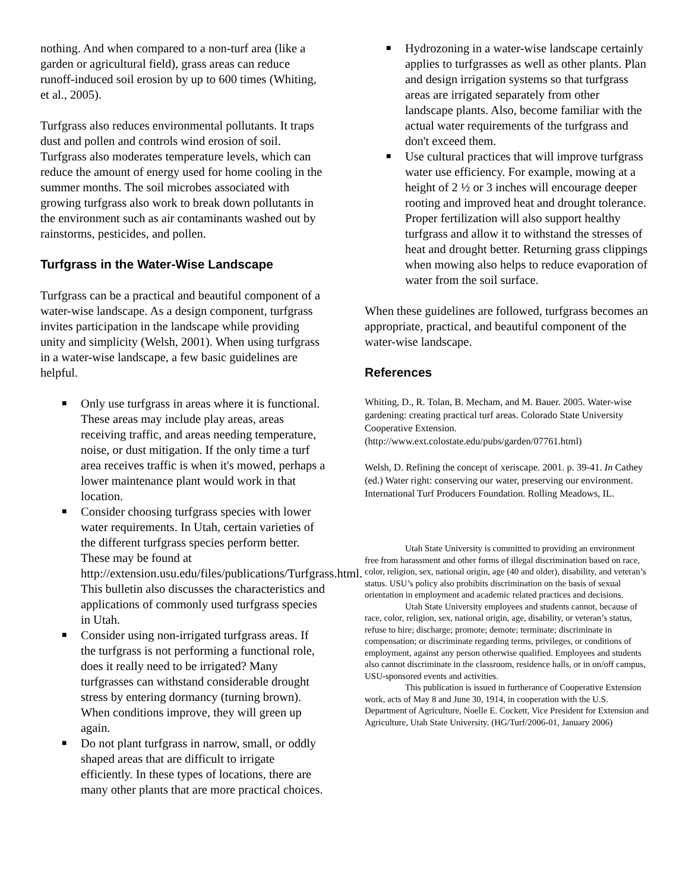nothing. And when compared to a non-turf area (like a garden or agricultural field), grass areas can reduce runoff-induced soil erosion by up to 600 times (Whiting, et al., 2005).
Turfgrass also reduces environmental pollutants. It traps dust and pollen and controls wind erosion of soil. Turfgrass also moderates temperature levels, which can reduce the amount of energy used for home cooling in the summer months. The soil microbes associated with growing turfgrass also work to break down pollutants in the environment such as air contaminants washed out by rainstorms, pesticides, and pollen.
Turfgrass in the Water-Wise Landscape
Turfgrass can be a practical and beautiful component of a water-wise landscape. As a design component, turfgrass invites participation in the landscape while providing unity and simplicity (Welsh, 2001). When using turfgrass in a water-wise landscape, a few basic guidelines are helpful.
■ Only use turfgrass in areas where it is functional. These areas may include play areas, areas receiving traffic, and areas needing temperature, noise, or dust mitigation. If the only time a turf area receives traffic is when it's mowed, perhaps a lower maintenance plant would work in that location.
■ Consider choosing turfgrass species with lower water requirements. In Utah, certain varieties of the different turfgrass species perform better. These may be found at http://extension.usu.edu/files/publications/Turfgrass.html. This bulletin also discusses the characteristics and applications of commonly used turfgrass species in Utah.
■ Consider using non-irrigated turfgrass areas. If the turfgrass is not performing a functional role, does it really need to be irrigated? Many turfgrasses can withstand considerable drought stress by entering dormancy (turning brown). When conditions improve, they will green up again.
■ Do not plant turfgrass in narrow, small, or oddly shaped areas that are difficult to irrigate efficiently. In these types of locations, there are many other plants that are more practical choices.
■ Hydrozoning in a water-wise landscape certainly applies to turfgrasses as well as other plants. Plan and design irrigation systems so that turfgrass areas are irrigated separately from other landscape plants. Also, become familiar with the actual water requirements of the turfgrass and don't exceed them.
■ Use cultural practices that will improve turfgrass water use efficiency. For example, mowing at a height of 2 ½ or 3 inches will encourage deeper rooting and improved heat and drought tolerance. Proper fertilization will also support healthy turfgrass and allow it to withstand the stresses of heat and drought better. Returning grass clippings when mowing also helps to reduce evaporation of water from the soil surface.
When these guidelines are followed, turfgrass becomes an appropriate, practical, and beautiful component of the water-wise landscape.
References
Whiting, D., R. Tolan, B. Mecham, and M. Bauer. 2005. Water-wise gardening: creating practical turf areas. Colorado State University Cooperative Extension. (http://www.ext.colostate.edu/pubs/garden/07761.html)
Welsh, D. Refining the concept of xeriscape. 2001. p. 39-41. In Cathey (ed.) Water right: conserving our water, preserving our environment. International Turf Producers Foundation. Rolling Meadows, IL.
Utah State University is committed to providing an environment free from harassment and other forms of illegal discrimination based on race, color, religion, sex, national origin, age (40 and older), disability, and veteran’s status. USU’s policy also prohibits discrimination on the basis of sexual orientation in employment and academic related practices and decisions.
Utah State University employees and students cannot, because of race, color, religion, sex, national origin, age, disability, or veteran’s status, refuse to hire; discharge; promote; demote; terminate; discriminate in compensation; or discriminate regarding terms, privileges, or conditions of employment, against any person otherwise qualified. Employees and students also cannot discriminate in the classroom, residence halls, or in on/off campus, USU-sponsored events and activities.
This publication is issued in furtherance of Cooperative Extension work, acts of May 8 and June 30, 1914, in cooperation with the U.S. Department of Agriculture, Noelle E. Cockett, Vice President for Extension and Agriculture, Utah State University. (HG/Turf/2006-01, January 2006)